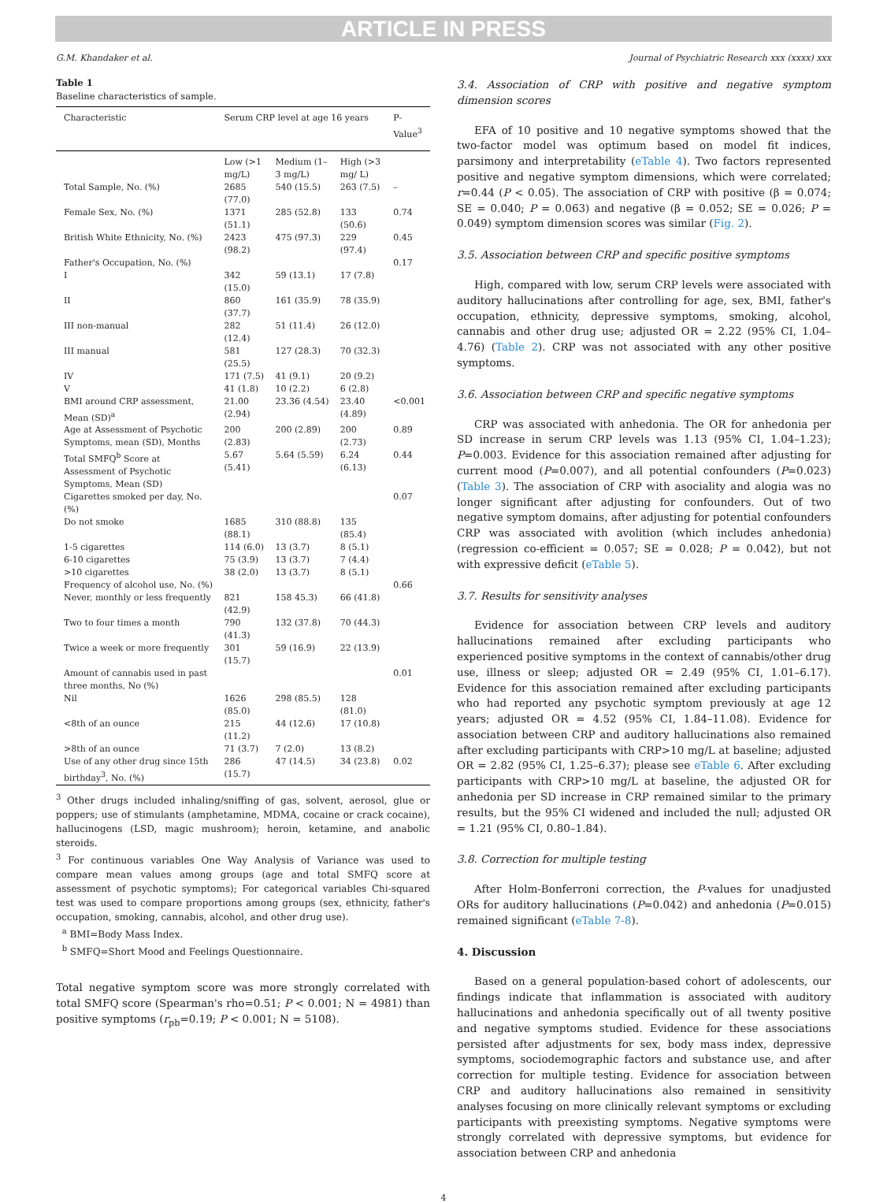ARTICLE IN PRESS
G.M. Khandaker et al. Journal of Psychiatric Research xxx (xxxx) xxx
Table 1
Baseline characteristics of sample.
| Characteristic | Serum CRP level at age 16 years | | | P-Value<sup>3</sup> |
| --- | --- | --- | --- | --- |
| | Low (>1 mg/L) | Medium (1–3 mg/L) | High (>3 mg/ L) | |
| Total Sample, No. (%) | 2685 (77.0) | 540 (15.5) | 263 (7.5) | – |
| Female Sex, No. (%) | 1371 (51.1) | 285 (52.8) | 133 (50.6) | 0.74 |
| British White Ethnicity, No. (%) | 2423 (98.2) | 475 (97.3) | 229 (97.4) | 0.45 |
| Father's Occupation, No. (%) | | | | 0.17 |
| I | 342 (15.0) | 59 (13.1) | 17 (7.8) | |
| II | 860 (37.7) | 161 (35.9) | 78 (35.9) | |
| III non-manual | 282 (12.4) | 51 (11.4) | 26 (12.0) | |
| III manual | 581 (25.5) | 127 (28.3) | 70 (32.3) | |
| IV | 171 (7.5) | 41 (9.1) | 20 (9.2) | |
| V | 41 (1.8) | 10 (2.2) | 6 (2.8) | |
| BMI around CRP assessment, Mean (SD)<sup>a</sup> | 21.00 (2.94) | 23.36 (4.54) | 23.40 (4.89) | <0.001 |
| Age at Assessment of Psychotic Symptoms, mean (SD), Months | 200 (2.83) | 200 (2.89) | 200 (2.73) | 0.89 |
| Total SMFQ<sup>b</sup> Score at Assessment of Psychotic Symptoms, Mean (SD) | 5.67 (5.41) | 5.64 (5.59) | 6.24 (6.13) | 0.44 |
| Cigarettes smoked per day, No. (%) | | | | 0.07 |
| Do not smoke | 1685 (88.1) | 310 (88.8) | 135 (85.4) | |
| 1-5 cigarettes | 114 (6.0) | 13 (3.7) | 8 (5.1) | |
| 6-10 cigarettes | 75 (3.9) | 13 (3.7) | 7 (4.4) | |
| >10 cigarettes | 38 (2.0) | 13 (3.7) | 8 (5.1) | |
| Frequency of alcohol use, No. (%) | | | | 0.66 |
| Never, monthly or less frequently | 821 (42.9) | 158 45.3) | 66 (41.8) | |
| Two to four times a month | 790 (41.3) | 132 (37.8) | 70 (44.3) | |
| Twice a week or more frequently | 301 (15.7) | 59 (16.9) | 22 (13.9) | |
| Amount of cannabis used in past three months, No (%) | | | | 0.01 |
| Nil | 1626 (85.0) | 298 (85.5) | 128 (81.0) | |
| <8th of an ounce | 215 (11.2) | 44 (12.6) | 17 (10.8) | |
| >8th of an ounce | 71 (3.7) | 7 (2.0) | 13 (8.2) | |
| Use of any other drug since 15th birthday<sup>3</sup>, No. (%) | 286 (15.7) | 47 (14.5) | 34 (23.8) | 0.02 |
<sup>3</sup> Other drugs included inhaling/sniffing of gas, solvent, aerosol, glue or poppers; use of stimulants (amphetamine, MDMA, cocaine or crack cocaine), hallucinogens (LSD, magic mushroom); heroin, ketamine, and anabolic steroids.
<sup>3</sup> For continuous variables One Way Analysis of Variance was used to compare mean values among groups (age and total SMFQ score at assessment of psychotic symptoms); For categorical variables Chi-squared test was used to compare proportions among groups (sex, ethnicity, father's occupation, smoking, cannabis, alcohol, and other drug use).
<sup>a</sup> BMI=Body Mass Index.
<sup>b</sup> SMFQ=Short Mood and Feelings Questionnaire.
Total negative symptom score was more strongly correlated with total SMFQ score (Spearman's rho=0.51; P < 0.001; N = 4981) than positive symptoms (r<sub>pb</sub>=0.19; P < 0.001; N = 5108).
3.4. Association of CRP with positive and negative symptom dimension scores
EFA of 10 positive and 10 negative symptoms showed that the two-factor model was optimum based on model fit indices, parsimony and interpretability (eTable 4). Two factors represented positive and negative symptom dimensions, which were correlated; r=0.44 (P < 0.05). The association of CRP with positive (β = 0.074; SE = 0.040; P = 0.063) and negative (β = 0.052; SE = 0.026; P = 0.049) symptom dimension scores was similar (Fig. 2).
3.5. Association between CRP and specific positive symptoms
High, compared with low, serum CRP levels were associated with auditory hallucinations after controlling for age, sex, BMI, father's occupation, ethnicity, depressive symptoms, smoking, alcohol, cannabis and other drug use; adjusted OR = 2.22 (95% CI, 1.04–4.76) (Table 2). CRP was not associated with any other positive symptoms.
3.6. Association between CRP and specific negative symptoms
CRP was associated with anhedonia. The OR for anhedonia per SD increase in serum CRP levels was 1.13 (95% CI, 1.04–1.23); P=0.003. Evidence for this association remained after adjusting for current mood (P=0.007), and all potential confounders (P=0.023) (Table 3). The association of CRP with asociality and alogia was no longer significant after adjusting for confounders. Out of two negative symptom domains, after adjusting for potential confounders CRP was associated with avolition (which includes anhedonia) (regression co-efficient = 0.057; SE = 0.028; P = 0.042), but not with expressive deficit (eTable 5).
3.7. Results for sensitivity analyses
Evidence for association between CRP levels and auditory hallucinations remained after excluding participants who experienced positive symptoms in the context of cannabis/other drug use, illness or sleep; adjusted OR = 2.49 (95% CI, 1.01–6.17). Evidence for this association remained after excluding participants who had reported any psychotic symptom previously at age 12 years; adjusted OR = 4.52 (95% CI, 1.84–11.08). Evidence for association between CRP and auditory hallucinations also remained after excluding participants with CRP>10 mg/L at baseline; adjusted OR = 2.82 (95% CI, 1.25–6.37); please see eTable 6. After excluding participants with CRP>10 mg/L at baseline, the adjusted OR for anhedonia per SD increase in CRP remained similar to the primary results, but the 95% CI widened and included the null; adjusted OR = 1.21 (95% CI, 0.80–1.84).
3.8. Correction for multiple testing
After Holm-Bonferroni correction, the P-values for unadjusted ORs for auditory hallucinations (P=0.042) and anhedonia (P=0.015) remained significant (eTable 7-8).
4. Discussion
Based on a general population-based cohort of adolescents, our findings indicate that inflammation is associated with auditory hallucinations and anhedonia specifically out of all twenty positive and negative symptoms studied. Evidence for these associations persisted after adjustments for sex, body mass index, depressive symptoms, sociodemographic factors and substance use, and after correction for multiple testing. Evidence for association between CRP and auditory hallucinations also remained in sensitivity analyses focusing on more clinically relevant symptoms or excluding participants with preexisting symptoms. Negative symptoms were strongly correlated with depressive symptoms, but evidence for association between CRP and anhedonia
4